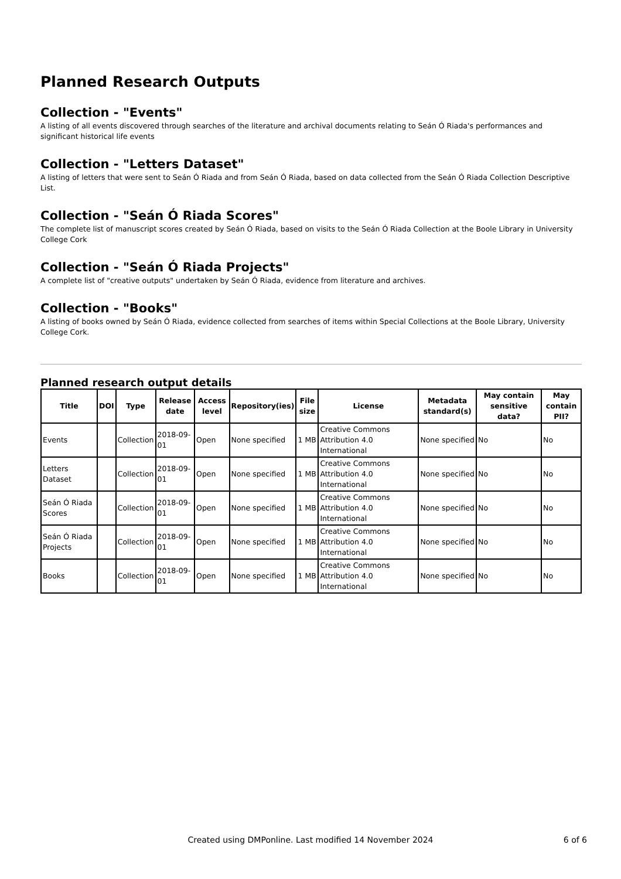Planned Research Outputs
Collection - "Events"
A listing of all events discovered through searches of the literature and archival documents relating to Seán Ó Riada's performances and significant historical life events
Collection - "Letters Dataset"
A listing of letters that were sent to Seán Ó Riada and from Seán Ó Riada, based on data collected from the Seán Ó Riada Collection Descriptive List.
Collection - "Seán Ó Riada Scores"
The complete list of manuscript scores created by Seán Ó Riada, based on visits to the Seán Ó Riada Collection at the Boole Library in University College Cork
Collection - "Seán Ó Riada Projects"
A complete list of "creative outputs" undertaken by Seán Ó Riada, evidence from literature and archives.
Collection - "Books"
A listing of books owned by Seán Ó Riada, evidence collected from searches of items within Special Collections at the Boole Library, University College Cork.
Planned research output details
| Title | DOI | Type | Release date | Access level | Repository(ies) | File size | License | Metadata standard(s) | May contain sensitive data? | May contain PII? |
| --- | --- | --- | --- | --- | --- | --- | --- | --- | --- | --- |
| Events | | Collection | 2018-09-01 | Open | None specified | 1 MB | Creative Commons Attribution 4.0 International | None specified | No | No |
| Letters Dataset | | Collection | 2018-09-01 | Open | None specified | 1 MB | Creative Commons Attribution 4.0 International | None specified | No | No |
| Seán Ó Riada Scores | | Collection | 2018-09-01 | Open | None specified | 1 MB | Creative Commons Attribution 4.0 International | None specified | No | No |
| Seán Ó Riada Projects | | Collection | 2018-09-01 | Open | None specified | 1 MB | Creative Commons Attribution 4.0 International | None specified | No | No |
| Books | | Collection | 2018-09-01 | Open | None specified | 1 MB | Creative Commons Attribution 4.0 International | None specified | No | No |
Created using DMPonline. Last modified 14 November 2024
6 of 6